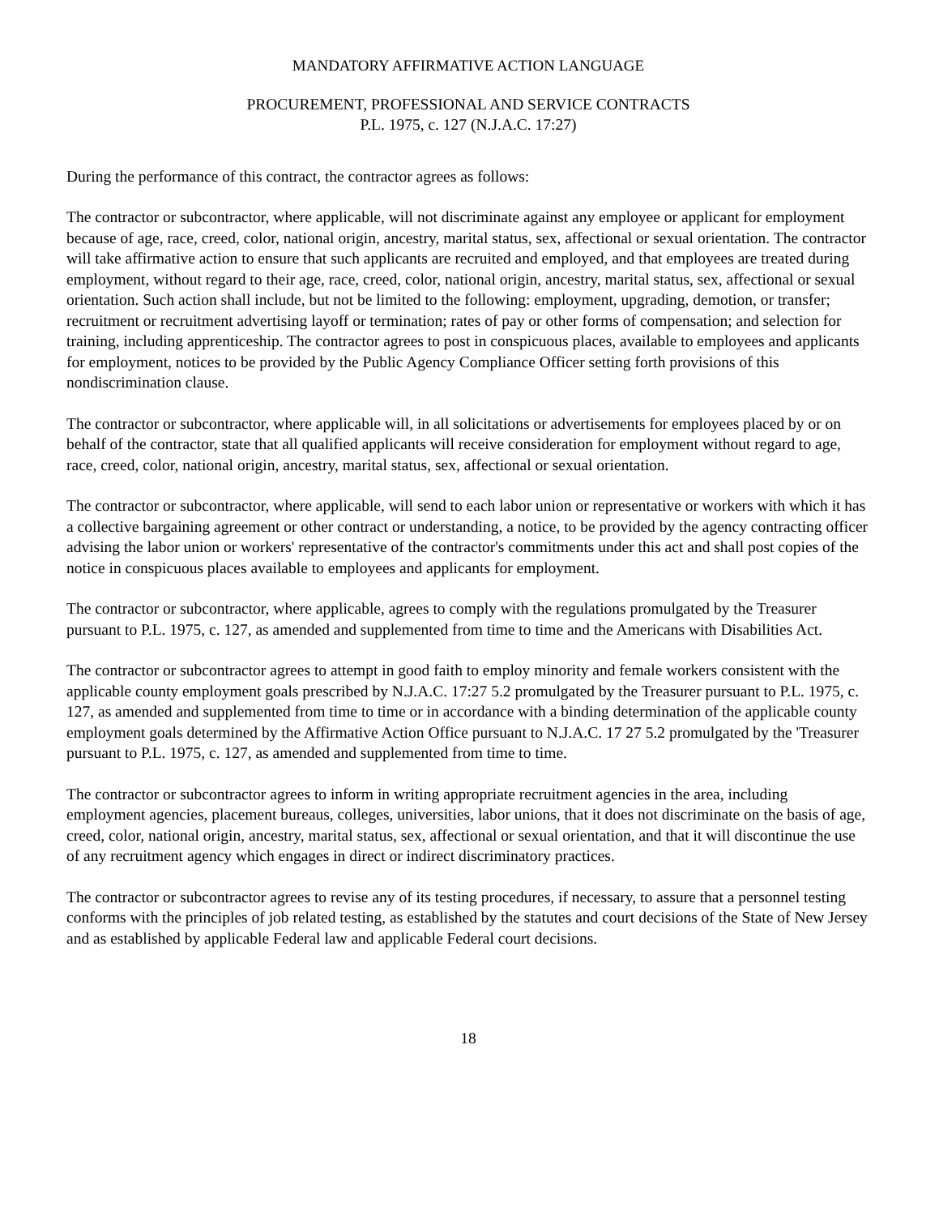MANDATORY AFFIRMATIVE ACTION LANGUAGE
PROCUREMENT, PROFESSIONAL AND SERVICE CONTRACTS
P.L. 1975, c. 127 (N.J.A.C. 17:27)
During the performance of this contract, the contractor agrees as follows:
The contractor or subcontractor, where applicable, will not discriminate against any employee or applicant for employment because of age, race, creed, color, national origin, ancestry, marital status, sex, affectional or sexual orientation. The contractor will take affirmative action to ensure that such applicants are recruited and employed, and that employees are treated during employment, without regard to their age, race, creed, color, national origin, ancestry, marital status, sex, affectional or sexual orientation. Such action shall include, but not be limited to the following: employment, upgrading, demotion, or transfer; recruitment or recruitment advertising layoff or termination; rates of pay or other forms of compensation; and selection for training, including apprenticeship. The contractor agrees to post in conspicuous places, available to employees and applicants for employment, notices to be provided by the Public Agency Compliance Officer setting forth provisions of this nondiscrimination clause.
The contractor or subcontractor, where applicable will, in all solicitations or advertisements for employees placed by or on behalf of the contractor, state that all qualified applicants will receive consideration for employment without regard to age, race, creed, color, national origin, ancestry, marital status, sex, affectional or sexual orientation.
The contractor or subcontractor, where applicable, will send to each labor union or representative or workers with which it has a collective bargaining agreement or other contract or understanding, a notice, to be provided by the agency contracting officer advising the labor union or workers' representative of the contractor's commitments under this act and shall post copies of the notice in conspicuous places available to employees and applicants for employment.
The contractor or subcontractor, where applicable, agrees to comply with the regulations promulgated by the Treasurer pursuant to P.L. 1975, c. 127, as amended and supplemented from time to time and the Americans with Disabilities Act.
The contractor or subcontractor agrees to attempt in good faith to employ minority and female workers consistent with the applicable county employment goals prescribed by N.J.A.C. 17:27 5.2 promulgated by the Treasurer pursuant to P.L. 1975, c. 127, as amended and supplemented from time to time or in accordance with a binding determination of the applicable county employment goals determined by the Affirmative Action Office pursuant to N.J.A.C. 17 27 5.2 promulgated by the 'Treasurer pursuant to P.L. 1975, c. 127, as amended and supplemented from time to time.
The contractor or subcontractor agrees to inform in writing appropriate recruitment agencies in the area, including employment agencies, placement bureaus, colleges, universities, labor unions, that it does not discriminate on the basis of age, creed, color, national origin, ancestry, marital status, sex, affectional or sexual orientation, and that it will discontinue the use of any recruitment agency which engages in direct or indirect discriminatory practices.
The contractor or subcontractor agrees to revise any of its testing procedures, if necessary, to assure that a personnel testing conforms with the principles of job related testing, as established by the statutes and court decisions of the State of New Jersey and as established by applicable Federal law and applicable Federal court decisions.
18